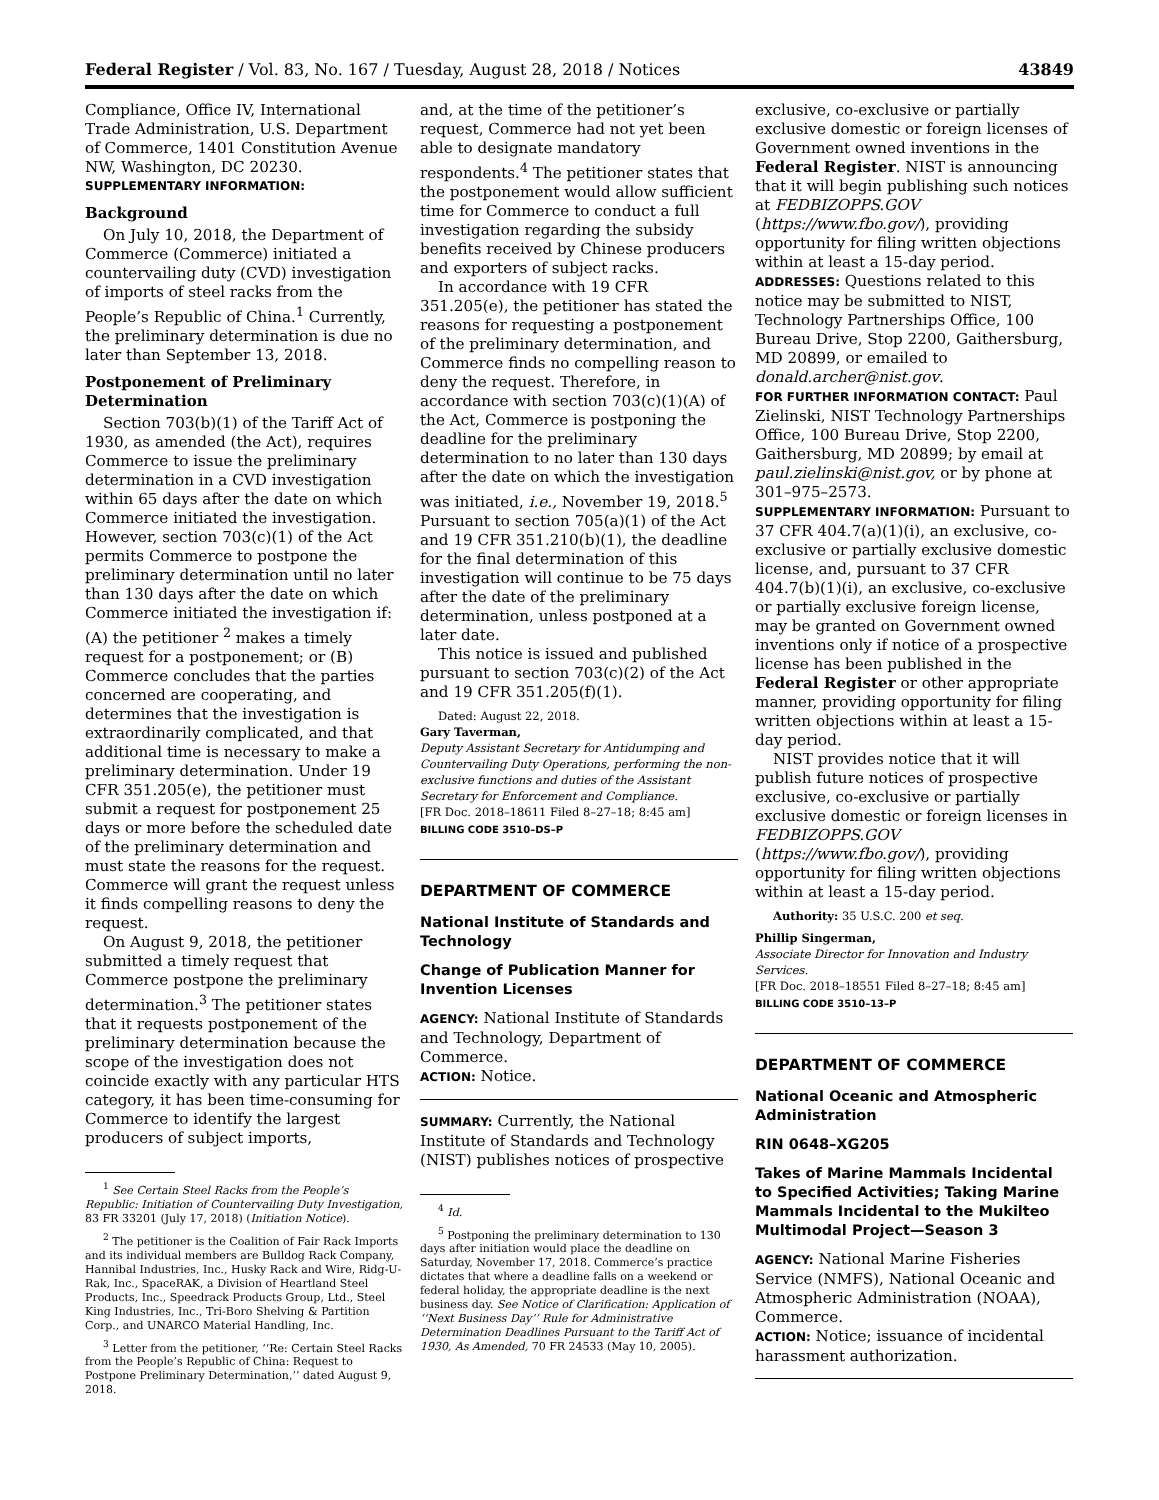Federal Register / Vol. 83, No. 167 / Tuesday, August 28, 2018 / Notices 43849
Compliance, Office IV, International Trade Administration, U.S. Department of Commerce, 1401 Constitution Avenue NW, Washington, DC 20230.
SUPPLEMENTARY INFORMATION:
Background
On July 10, 2018, the Department of Commerce (Commerce) initiated a countervailing duty (CVD) investigation of imports of steel racks from the People’s Republic of China.<sup>1</sup> Currently, the preliminary determination is due no later than September 13, 2018.
Postponement of Preliminary Determination
Section 703(b)(1) of the Tariff Act of 1930, as amended (the Act), requires Commerce to issue the preliminary determination in a CVD investigation within 65 days after the date on which Commerce initiated the investigation. However, section 703(c)(1) of the Act permits Commerce to postpone the preliminary determination until no later than 130 days after the date on which Commerce initiated the investigation if: (A) the petitioner <sup>2</sup> makes a timely request for a postponement; or (B) Commerce concludes that the parties concerned are cooperating, and determines that the investigation is extraordinarily complicated, and that additional time is necessary to make a preliminary determination. Under 19 CFR 351.205(e), the petitioner must submit a request for postponement 25 days or more before the scheduled date of the preliminary determination and must state the reasons for the request. Commerce will grant the request unless it finds compelling reasons to deny the request.
On August 9, 2018, the petitioner submitted a timely request that Commerce postpone the preliminary determination.<sup>3</sup> The petitioner states that it requests postponement of the preliminary determination because the scope of the investigation does not coincide exactly with any particular HTS category, it has been time-consuming for Commerce to identify the largest producers of subject imports,
<sup>1</sup> See Certain Steel Racks from the People’s Republic: Initiation of Countervailing Duty Investigation, 83 FR 33201 (July 17, 2018) (Initiation Notice).
<sup>2</sup> The petitioner is the Coalition of Fair Rack Imports and its individual members are Bulldog Rack Company, Hannibal Industries, Inc., Husky Rack and Wire, Ridg-U-Rak, Inc., SpaceRAK, a Division of Heartland Steel Products, Inc., Speedrack Products Group, Ltd., Steel King Industries, Inc., Tri-Boro Shelving & Partition Corp., and UNARCO Material Handling, Inc.
<sup>3</sup> Letter from the petitioner, ‘‘Re: Certain Steel Racks from the People’s Republic of China: Request to Postpone Preliminary Determination,’’ dated August 9, 2018.
and, at the time of the petitioner’s request, Commerce had not yet been able to designate mandatory respondents.<sup>4</sup> The petitioner states that the postponement would allow sufficient time for Commerce to conduct a full investigation regarding the subsidy benefits received by Chinese producers and exporters of subject racks.
In accordance with 19 CFR 351.205(e), the petitioner has stated the reasons for requesting a postponement of the preliminary determination, and Commerce finds no compelling reason to deny the request. Therefore, in accordance with section 703(c)(1)(A) of the Act, Commerce is postponing the deadline for the preliminary determination to no later than 130 days after the date on which the investigation was initiated, i.e., November 19, 2018.<sup>5</sup> Pursuant to section 705(a)(1) of the Act and 19 CFR 351.210(b)(1), the deadline for the final determination of this investigation will continue to be 75 days after the date of the preliminary determination, unless postponed at a later date.
This notice is issued and published pursuant to section 703(c)(2) of the Act and 19 CFR 351.205(f)(1).
Dated: August 22, 2018.
Gary Taverman,
Deputy Assistant Secretary for Antidumping and Countervailing Duty Operations, performing the non-exclusive functions and duties of the Assistant Secretary for Enforcement and Compliance.
[FR Doc. 2018–18611 Filed 8–27–18; 8:45 am]
BILLING CODE 3510–DS–P
DEPARTMENT OF COMMERCE
National Institute of Standards and Technology
Change of Publication Manner for Invention Licenses
AGENCY: National Institute of Standards and Technology, Department of Commerce.
ACTION: Notice.
SUMMARY: Currently, the National Institute of Standards and Technology (NIST) publishes notices of prospective
<sup>4</sup> Id.
<sup>5</sup> Postponing the preliminary determination to 130 days after initiation would place the deadline on Saturday, November 17, 2018. Commerce’s practice dictates that where a deadline falls on a weekend or federal holiday, the appropriate deadline is the next business day. See Notice of Clarification: Application of ‘‘Next Business Day’’ Rule for Administrative Determination Deadlines Pursuant to the Tariff Act of 1930, As Amended, 70 FR 24533 (May 10, 2005).
exclusive, co-exclusive or partially exclusive domestic or foreign licenses of Government owned inventions in the Federal Register. NIST is announcing that it will begin publishing such notices at FEDBIZOPPS.GOV (https://www.fbo.gov/), providing opportunity for filing written objections within at least a 15-day period.
ADDRESSES: Questions related to this notice may be submitted to NIST, Technology Partnerships Office, 100 Bureau Drive, Stop 2200, Gaithersburg, MD 20899, or emailed to donald.archer@nist.gov.
FOR FURTHER INFORMATION CONTACT: Paul Zielinski, NIST Technology Partnerships Office, 100 Bureau Drive, Stop 2200, Gaithersburg, MD 20899; by email at paul.zielinski@nist.gov, or by phone at 301–975–2573.
SUPPLEMENTARY INFORMATION: Pursuant to 37 CFR 404.7(a)(1)(i), an exclusive, co-exclusive or partially exclusive domestic license, and, pursuant to 37 CFR 404.7(b)(1)(i), an exclusive, co-exclusive or partially exclusive foreign license, may be granted on Government owned inventions only if notice of a prospective license has been published in the Federal Register or other appropriate manner, providing opportunity for filing written objections within at least a 15-day period.
NIST provides notice that it will publish future notices of prospective exclusive, co-exclusive or partially exclusive domestic or foreign licenses in FEDBIZOPPS.GOV (https://www.fbo.gov/), providing opportunity for filing written objections within at least a 15-day period.
Authority: 35 U.S.C. 200 et seq.
Phillip Singerman,
Associate Director for Innovation and Industry Services.
[FR Doc. 2018–18551 Filed 8–27–18; 8:45 am]
BILLING CODE 3510–13–P
DEPARTMENT OF COMMERCE
National Oceanic and Atmospheric Administration
RIN 0648–XG205
Takes of Marine Mammals Incidental to Specified Activities; Taking Marine Mammals Incidental to the Mukilteo Multimodal Project—Season 3
AGENCY: National Marine Fisheries Service (NMFS), National Oceanic and Atmospheric Administration (NOAA), Commerce.
ACTION: Notice; issuance of incidental harassment authorization.